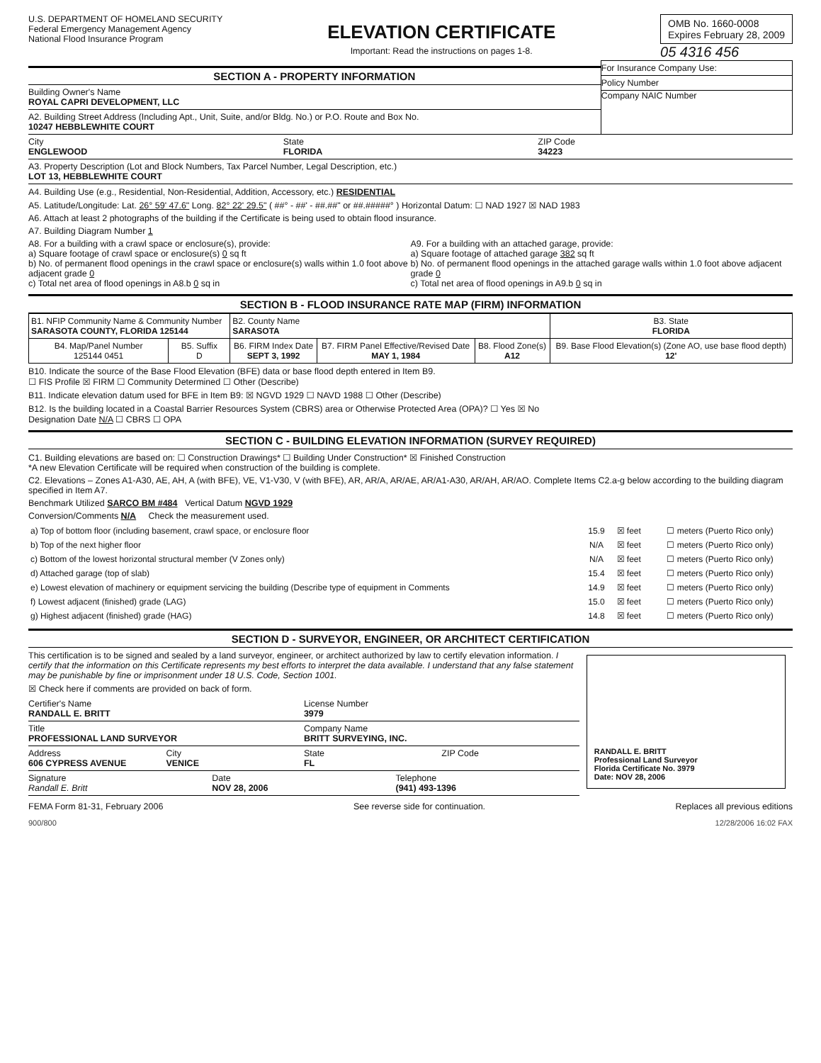U.S. DEPARTMENT OF HOMELAND SECURITY
Federal Emergency Management Agency
National Flood Insurance Program
ELEVATION CERTIFICATE
Important: Read the instructions on pages 1-8.
OMB No. 1660-0008
Expires February 28, 2009
05 4316 456
SECTION A - PROPERTY INFORMATION
Building Owner's Name
ROYAL CAPRI DEVELOPMENT, LLC
A2. Building Street Address (Including Apt., Unit, Suite, and/or Bldg. No.) or P.O. Route and Box No.
10247 HEBBLEWHITE COURT
For Insurance Company Use:
Policy Number
Company NAIC Number
City
ENGLEWOOD
State
FLORIDA
ZIP Code
34223
A3. Property Description (Lot and Block Numbers, Tax Parcel Number, Legal Description, etc.)
LOT 13, HEBBLEWHITE COURT
A4. Building Use (e.g., Residential, Non-Residential, Addition, Accessory, etc.) RESIDENTIAL
A5. Latitude/Longitude: Lat. 26° 59' 47.6" Long. 82° 22' 29.5" ( ##° - ##' - ##.##" or ##.#####° ) Horizontal Datum: ☐ NAD 1927 ☒ NAD 1983
A6. Attach at least 2 photographs of the building if the Certificate is being used to obtain flood insurance.
A7. Building Diagram Number 1
A8. For a building with a crawl space or enclosure(s), provide:
a) Square footage of crawl space or enclosure(s) 0 sq ft
b) No. of permanent flood openings in the crawl space or enclosure(s) walls within 1.0 foot above adjacent grade 0
c) Total net area of flood openings in A8.b 0 sq in
A9. For a building with an attached garage, provide:
a) Square footage of attached garage 382 sq ft
b) No. of permanent flood openings in the attached garage walls within 1.0 foot above adjacent grade 0
c) Total net area of flood openings in A9.b 0 sq in
SECTION B - FLOOD INSURANCE RATE MAP (FIRM) INFORMATION
| B1. NFIP Community Name & Community Number SARASOTA COUNTY, FLORIDA 125144 | | B2. County Name SARASOTA | | | B3. State FLORIDA |
| B4. Map/Panel Number 125144 0451 | B5. Suffix D | B6. FIRM Index Date SEPT 3, 1992 | B7. FIRM Panel Effective/Revised Date MAY 1, 1984 | B8. Flood Zone(s) A12 | B9. Base Flood Elevation(s) (Zone AO, use base flood depth) 12' |
B10. Indicate the source of the Base Flood Elevation (BFE) data or base flood depth entered in Item B9.
☐ FIS Profile ☒ FIRM ☐ Community Determined ☐ Other (Describe)
B11. Indicate elevation datum used for BFE in Item B9: ☒ NGVD 1929 ☐ NAVD 1988 ☐ Other (Describe)
B12. Is the building located in a Coastal Barrier Resources System (CBRS) area or Otherwise Protected Area (OPA)? ☐ Yes ☒ No
Designation Date N/A ☐ CBRS ☐ OPA
SECTION C - BUILDING ELEVATION INFORMATION (SURVEY REQUIRED)
C1. Building elevations are based on: ☐ Construction Drawings* ☐ Building Under Construction* ☒ Finished Construction
*A new Elevation Certificate will be required when construction of the building is complete.
C2. Elevations – Zones A1-A30, AE, AH, A (with BFE), VE, V1-V30, V (with BFE), AR, AR/A, AR/AE, AR/A1-A30, AR/AH, AR/AO. Complete Items C2.a-g below according to the building diagram specified in Item A7.
Benchmark Utilized SARCO BM #484 Vertical Datum NGVD 1929
Conversion/Comments N/A Check the measurement used.
| a) Top of bottom floor (including basement, crawl space, or enclosure floor | 15.9 | ☒ feet | ☐ meters (Puerto Rico only) |
| b) Top of the next higher floor | N/A | ☒ feet | ☐ meters (Puerto Rico only) |
| c) Bottom of the lowest horizontal structural member (V Zones only) | N/A | ☒ feet | ☐ meters (Puerto Rico only) |
| d) Attached garage (top of slab) | 15.4 | ☒ feet | ☐ meters (Puerto Rico only) |
| e) Lowest elevation of machinery or equipment servicing the building (Describe type of equipment in Comments | 14.9 | ☒ feet | ☐ meters (Puerto Rico only) |
| f) Lowest adjacent (finished) grade (LAG) | 15.0 | ☒ feet | ☐ meters (Puerto Rico only) |
| g) Highest adjacent (finished) grade (HAG) | 14.8 | ☒ feet | ☐ meters (Puerto Rico only) |
SECTION D - SURVEYOR, ENGINEER, OR ARCHITECT CERTIFICATION
This certification is to be signed and sealed by a land surveyor, engineer, or architect authorized by law to certify elevation information. I certify that the information on this Certificate represents my best efforts to interpret the data available. I understand that any false statement may be punishable by fine or imprisonment under 18 U.S. Code, Section 1001.
☒ Check here if comments are provided on back of form.
Certifier's Name
RANDALL E. BRITT
License Number
3979
Title
PROFESSIONAL LAND SURVEYOR
Company Name
BRITT SURVEYING, INC.
Address
606 CYPRESS AVENUE
City
VENICE
State
FL
ZIP Code
Signature
Randall E. Britt
Date
NOV 28, 2006
Telephone
(941) 493-1396
RANDALL E. BRITT
Professional Land Surveyor
Florida Certificate No. 3979
Date: NOV 28, 2006
FEMA Form 81-31, February 2006 See reverse side for continuation. Replaces all previous editions
900/800 12/28/2006 16:02 FAX